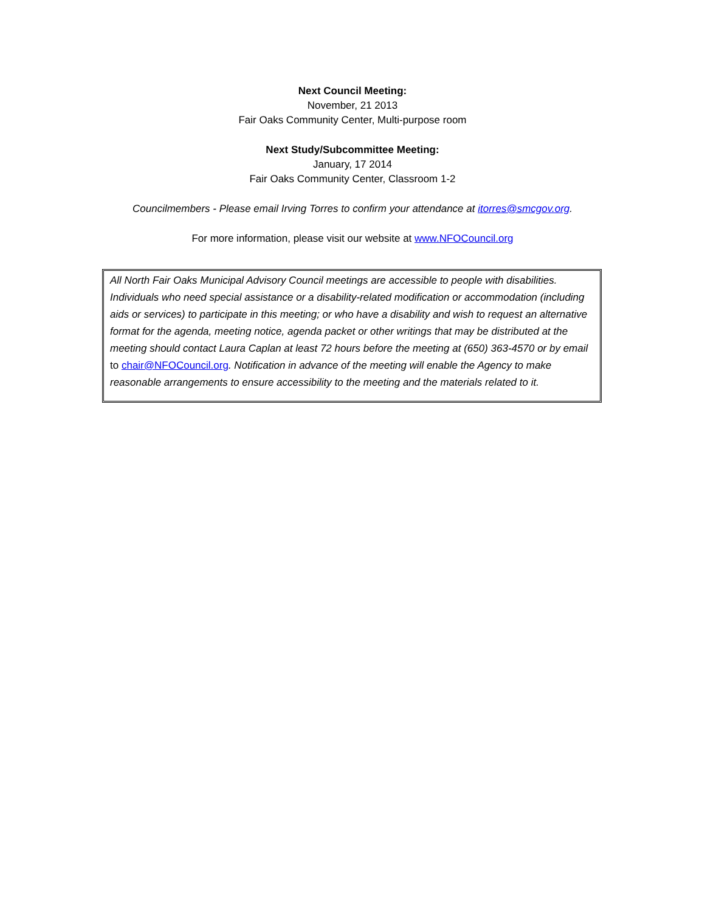Next Council Meeting:
November, 21 2013
Fair Oaks Community Center, Multi-purpose room
Next Study/Subcommittee Meeting:
January, 17 2014
Fair Oaks Community Center, Classroom 1-2
Councilmembers - Please email Irving Torres to confirm your attendance at itorres@smcgov.org.
For more information, please visit our website at www.NFOCouncil.org
All North Fair Oaks Municipal Advisory Council meetings are accessible to people with disabilities. Individuals who need special assistance or a disability-related modification or accommodation (including aids or services) to participate in this meeting; or who have a disability and wish to request an alternative format for the agenda, meeting notice, agenda packet or other writings that may be distributed at the meeting should contact Laura Caplan at least 72 hours before the meeting at (650) 363-4570 or by email to chair@NFOCouncil.org. Notification in advance of the meeting will enable the Agency to make reasonable arrangements to ensure accessibility to the meeting and the materials related to it.